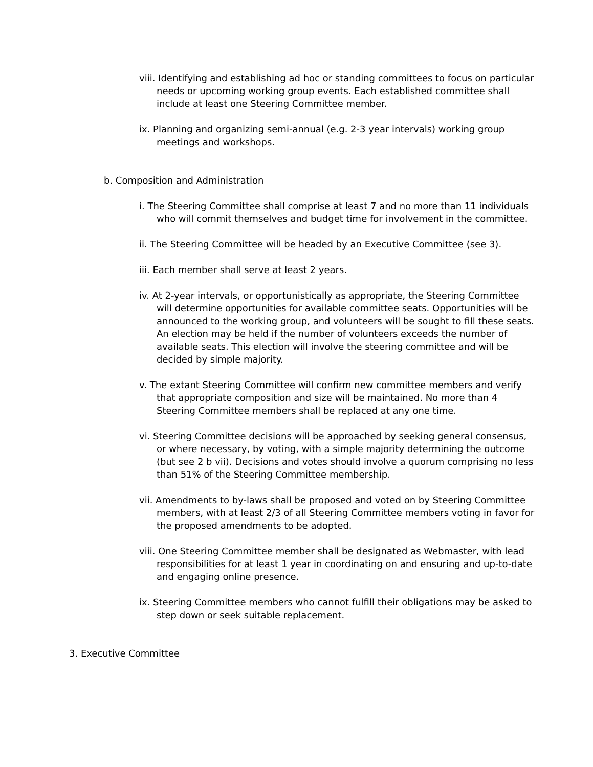viii. Identifying and establishing ad hoc or standing committees to focus on particular needs or upcoming working group events. Each established committee shall include at least one Steering Committee member.
ix. Planning and organizing semi-annual (e.g. 2-3 year intervals) working group meetings and workshops.
b. Composition and Administration
i. The Steering Committee shall comprise at least 7 and no more than 11 individuals who will commit themselves and budget time for involvement in the committee.
ii. The Steering Committee will be headed by an Executive Committee (see 3).
iii. Each member shall serve at least 2 years.
iv. At 2-year intervals, or opportunistically as appropriate, the Steering Committee will determine opportunities for available committee seats. Opportunities will be announced to the working group, and volunteers will be sought to fill these seats. An election may be held if the number of volunteers exceeds the number of available seats. This election will involve the steering committee and will be decided by simple majority.
v. The extant Steering Committee will confirm new committee members and verify that appropriate composition and size will be maintained. No more than 4 Steering Committee members shall be replaced at any one time.
vi. Steering Committee decisions will be approached by seeking general consensus, or where necessary, by voting, with a simple majority determining the outcome (but see 2 b vii). Decisions and votes should involve a quorum comprising no less than 51% of the Steering Committee membership.
vii. Amendments to by-laws shall be proposed and voted on by Steering Committee members, with at least 2/3 of all Steering Committee members voting in favor for the proposed amendments to be adopted.
viii. One Steering Committee member shall be designated as Webmaster, with lead responsibilities for at least 1 year in coordinating on and ensuring and up-to-date and engaging online presence.
ix. Steering Committee members who cannot fulfill their obligations may be asked to step down or seek suitable replacement.
3. Executive Committee